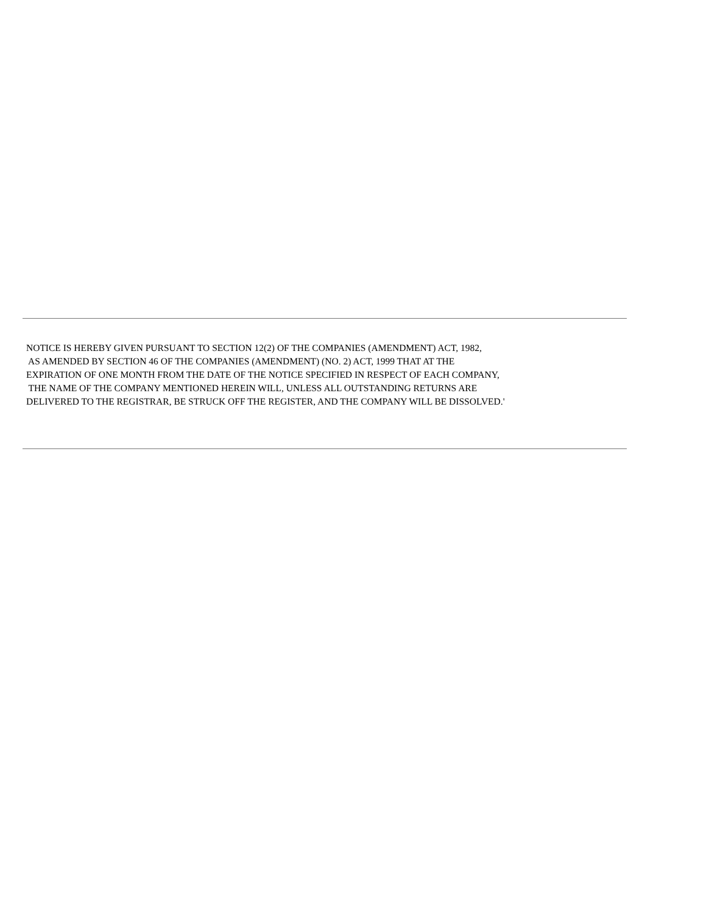NOTICE IS HEREBY GIVEN PURSUANT TO SECTION 12(2) OF THE COMPANIES (AMENDMENT) ACT, 1982, AS AMENDED BY SECTION 46 OF THE COMPANIES (AMENDMENT) (NO. 2) ACT, 1999 THAT AT THE EXPIRATION OF ONE MONTH FROM THE DATE OF THE NOTICE SPECIFIED IN RESPECT OF EACH COMPANY, THE NAME OF THE COMPANY MENTIONED HEREIN WILL, UNLESS ALL OUTSTANDING RETURNS ARE DELIVERED TO THE REGISTRAR, BE STRUCK OFF THE REGISTER, AND THE COMPANY WILL BE DISSOLVED.'